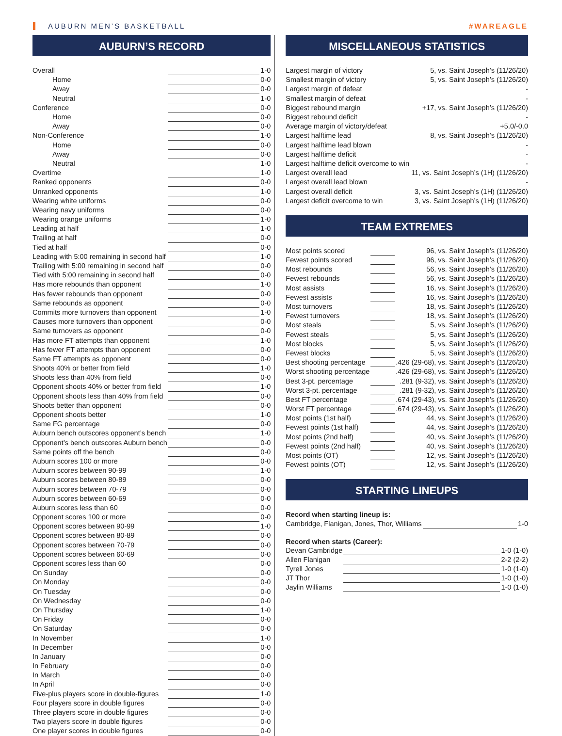AUBURN MEN’S BASKETBALL #WAREAGLE
AUBURN’S RECORD
| Overall | | 1-0 |
| Home | | 0-0 |
| Away | | 0-0 |
| Neutral | | 1-0 |
| Conference | | 0-0 |
| Home | | 0-0 |
| Away | | 0-0 |
| Non-Conference | | 1-0 |
| Home | | 0-0 |
| Away | | 0-0 |
| Neutral | | 1-0 |
| Overtime | | 1-0 |
| Ranked opponents | | 0-0 |
| Unranked opponents | | 1-0 |
| Wearing white uniforms | | 0-0 |
| Wearing navy uniforms | | 0-0 |
| Wearing orange uniforms | | 1-0 |
| Leading at half | | 1-0 |
| Trailing at half | | 0-0 |
| Tied at half | | 0-0 |
| Leading with 5:00 remaining in second half | | 1-0 |
| Trailing with 5:00 remaining in second half | | 0-0 |
| Tied with 5:00 remaining in second half | | 0-0 |
| Has more rebounds than opponent | | 1-0 |
| Has fewer rebounds than opponent | | 0-0 |
| Same rebounds as opponent | | 0-0 |
| Commits more turnovers than opponent | | 1-0 |
| Causes more turnovers than opponent | | 0-0 |
| Same turnovers as opponent | | 0-0 |
| Has more FT attempts than opponent | | 1-0 |
| Has fewer FT attempts than opponent | | 0-0 |
| Same FT attempts as opponent | | 0-0 |
| Shoots 40% or better from field | | 1-0 |
| Shoots less than 40% from field | | 0-0 |
| Opponent shoots 40% or better from field | | 1-0 |
| Opponent shoots less than 40% from field | | 0-0 |
| Shoots better than opponent | | 0-0 |
| Opponent shoots better | | 1-0 |
| Same FG percentage | | 0-0 |
| Auburn bench outscores opponent’s bench | | 1-0 |
| Opponent’s bench outscores Auburn bench | | 0-0 |
| Same points off the bench | | 0-0 |
| Auburn scores 100 or more | | 0-0 |
| Auburn scores between 90-99 | | 1-0 |
| Auburn scores between 80-89 | | 0-0 |
| Auburn scores between 70-79 | | 0-0 |
| Auburn scores between 60-69 | | 0-0 |
| Auburn scores less than 60 | | 0-0 |
| Opponent scores 100 or more | | 0-0 |
| Opponent scores between 90-99 | | 1-0 |
| Opponent scores between 80-89 | | 0-0 |
| Opponent scores between 70-79 | | 0-0 |
| Opponent scores between 60-69 | | 0-0 |
| Opponent scores less than 60 | | 0-0 |
| On Sunday | | 0-0 |
| On Monday | | 0-0 |
| On Tuesday | | 0-0 |
| On Wednesday | | 0-0 |
| On Thursday | | 1-0 |
| On Friday | | 0-0 |
| On Saturday | | 0-0 |
| In November | | 1-0 |
| In December | | 0-0 |
| In January | | 0-0 |
| In February | | 0-0 |
| In March | | 0-0 |
| In April | | 0-0 |
| Five-plus players score in double-figures | | 1-0 |
| Four players score in double figures | | 0-0 |
| Three players score in double figures | | 0-0 |
| Two players score in double figures | | 0-0 |
| One player scores in double figures | | 0-0 |
MISCELLANEOUS STATISTICS
| Largest margin of victory | | 5, vs. Saint Joseph’s (11/26/20) |
| Smallest margin of victory | | 5, vs. Saint Joseph’s (11/26/20) |
| Largest margin of defeat | | - |
| Smallest margin of defeat | | - |
| Biggest rebound margin | | +17, vs. Saint Joseph’s (11/26/20) |
| Biggest rebound deficit | | - |
| Average margin of victory/defeat | | +5.0/-0.0 |
| Largest halftime lead | | 8, vs. Saint Joseph’s (11/26/20) |
| Largest halftime lead blown | | - |
| Largest halftime deficit | | - |
| Largest halftime deficit overcome to win | | - |
| Largest overall lead | | 11, vs. Saint Joseph’s (1H) (11/26/20) |
| Largest overall lead blown | | - |
| Largest overall deficit | | 3, vs. Saint Joseph’s (1H) (11/26/20) |
| Largest deficit overcome to win | | 3, vs. Saint Joseph’s (1H) (11/26/20) |
TEAM EXTREMES
| Most points scored | | 96, vs. Saint Joseph’s (11/26/20) |
| Fewest points scored | | 96, vs. Saint Joseph’s (11/26/20) |
| Most rebounds | | 56, vs. Saint Joseph’s (11/26/20) |
| Fewest rebounds | | 56, vs. Saint Joseph’s (11/26/20) |
| Most assists | | 16, vs. Saint Joseph’s (11/26/20) |
| Fewest assists | | 16, vs. Saint Joseph’s (11/26/20) |
| Most turnovers | | 18, vs. Saint Joseph’s (11/26/20) |
| Fewest turnovers | | 18, vs. Saint Joseph’s (11/26/20) |
| Most steals | | 5, vs. Saint Joseph’s (11/26/20) |
| Fewest steals | | 5, vs. Saint Joseph’s (11/26/20) |
| Most blocks | | 5, vs. Saint Joseph’s (11/26/20) |
| Fewest blocks | | 5, vs. Saint Joseph’s (11/26/20) |
| Best shooting percentage | | .426 (29-68), vs. Saint Joseph’s (11/26/20) |
| Worst shooting percentage | | .426 (29-68), vs. Saint Joseph’s (11/26/20) |
| Best 3-pt. percentage | | .281 (9-32), vs. Saint Joseph’s (11/26/20) |
| Worst 3-pt. percentage | | .281 (9-32), vs. Saint Joseph’s (11/26/20) |
| Best FT percentage | | .674 (29-43), vs. Saint Joseph’s (11/26/20) |
| Worst FT percentage | | .674 (29-43), vs. Saint Joseph’s (11/26/20) |
| Most points (1st half) | | 44, vs. Saint Joseph’s (11/26/20) |
| Fewest points (1st half) | | 44, vs. Saint Joseph’s (11/26/20) |
| Most points (2nd half) | | 40, vs. Saint Joseph’s (11/26/20) |
| Fewest points (2nd half) | | 40, vs. Saint Joseph’s (11/26/20) |
| Most points (OT) | | 12, vs. Saint Joseph’s (11/26/20) |
| Fewest points (OT) | | 12, vs. Saint Joseph’s (11/26/20) |
STARTING LINEUPS
Record when starting lineup is:
| Cambridge, Flanigan, Jones, Thor, Williams | | 1-0 |
Record when starts (Career):
| Devan Cambridge | | 1-0 (1-0) |
| Allen Flanigan | | 2-2 (2-2) |
| Tyrell Jones | | 1-0 (1-0) |
| JT Thor | | 1-0 (1-0) |
| Jaylin Williams | | 1-0 (1-0) |